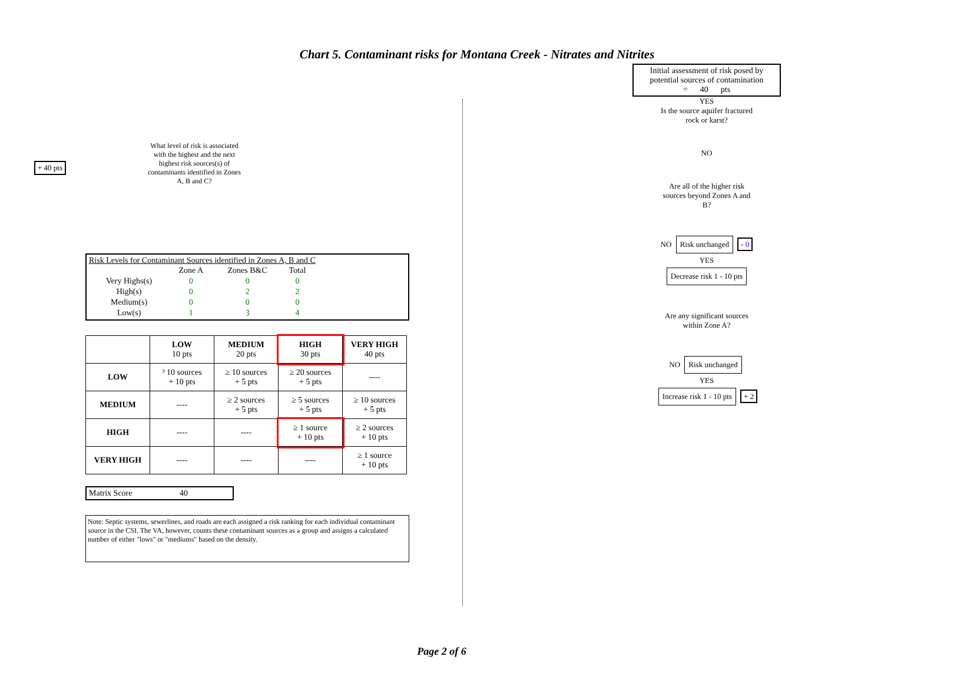Chart 5. Contaminant risks for Montana Creek - Nitrates and Nitrites
+ 40 pts
What level of risk is associated with the highest and the next highest risk sources(s) of contaminants identified in Zones A, B and C?
Risk Levels for Contaminant Sources identified in Zones A, B and C
| | Zone A | Zones B&C | Total |
| --- | --- | --- | --- |
| Very Highs(s) | 0 | 0 | 0 |
| High(s) | 0 | 2 | 2 |
| Medium(s) | 0 | 0 | 0 |
| Low(s) | 1 | 3 | 4 |
| | LOW 10 pts | MEDIUM 20 pts | HIGH 30 pts | VERY HIGH 40 pts |
| --- | --- | --- | --- | --- |
| LOW | ³ 10 sources + 10 pts | ≥ 10 sources + 5 pts | ≥ 20 sources + 5 pts | ---- |
| MEDIUM | ---- | ≥ 2 sources + 5 pts | ≥ 5 sources + 5 pts | ≥ 10 sources + 5 pts |
| HIGH | ---- | ---- | ≥ 1 source + 10 pts | ≥ 2 sources + 10 pts |
| VERY HIGH | ---- | ---- | ---- | ≥ 1 source + 10 pts |
Matrix Score 40
Note: Septic systems, sewerlines, and roads are each assigned a risk ranking for each individual contaminant source in the CSI. The VA, however, counts these contaminant sources as a group and assigns a calculated number of either "lows" or "mediums" based on the density.
Initial assessment of risk posed by potential sources of contamination
= 40 pts
YES
Is the source aquifer fractured rock or karst?
NO
Are all of the higher risk sources beyond Zones A and B?
NO Risk unchanged - 0
YES
Decrease risk 1 - 10 pts
Are any significant sources within Zone A?
NO Risk unchanged
YES
Increase risk 1 - 10 pts
+ 2
Page 2 of 6